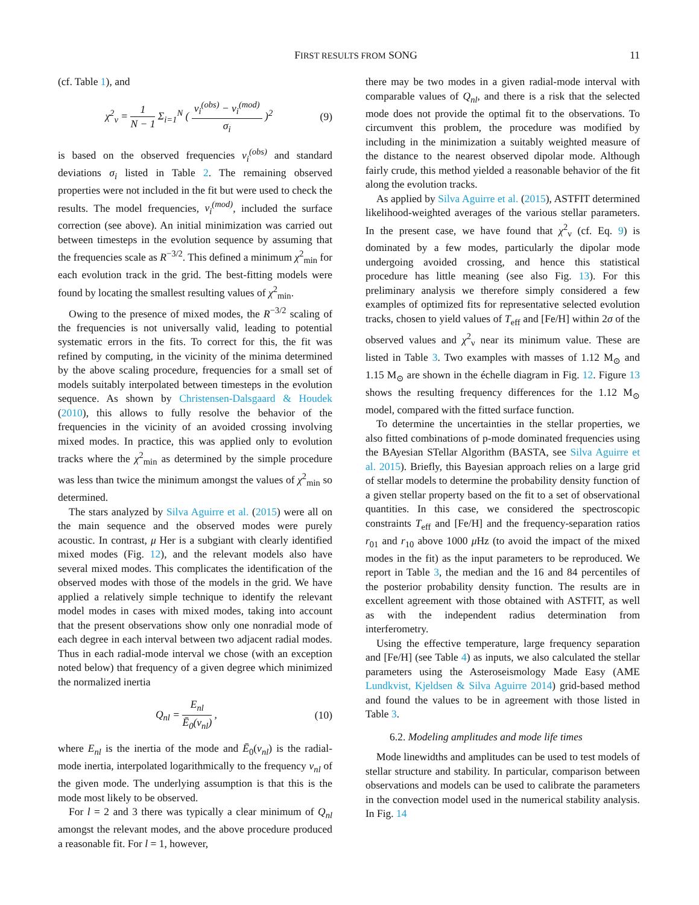FIRST RESULTS FROM SONG 11
(cf. Table 1), and
χ<sup>2</sup><sub>ν</sub> = 1 N − 1 Σ<sub>i=1</sub><sup>N</sup> ( ν<sub>i</sub><sup>(obs)</sup> − ν<sub>i</sub><sup>(mod)</sup> σ<sub>i</sub> )<sup>2</sup> (9)
is based on the observed frequencies ν<sub>i</sub><sup>(obs)</sup> and standard deviations σ<sub>i</sub> listed in Table 2. The remaining observed properties were not included in the fit but were used to check the results. The model frequencies, ν<sub>i</sub><sup>(mod)</sup>, included the surface correction (see above). An initial minimization was carried out between timesteps in the evolution sequence by assuming that the frequencies scale as R<sup>−3/2</sup>. This defined a minimum χ<sup>2</sup><sub>min</sub> for each evolution track in the grid. The best-fitting models were found by locating the smallest resulting values of χ<sup>2</sup><sub>min</sub>.
Owing to the presence of mixed modes, the R<sup>−3/2</sup> scaling of the frequencies is not universally valid, leading to potential systematic errors in the fits. To correct for this, the fit was refined by computing, in the vicinity of the minima determined by the above scaling procedure, frequencies for a small set of models suitably interpolated between timesteps in the evolution sequence. As shown by Christensen-Dalsgaard & Houdek (2010), this allows to fully resolve the behavior of the frequencies in the vicinity of an avoided crossing involving mixed modes. In practice, this was applied only to evolution tracks where the χ<sup>2</sup><sub>min</sub> as determined by the simple procedure was less than twice the minimum amongst the values of χ<sup>2</sup><sub>min</sub> so determined.
The stars analyzed by Silva Aguirre et al. (2015) were all on the main sequence and the observed modes were purely acoustic. In contrast, μ Her is a subgiant with clearly identified mixed modes (Fig. 12), and the relevant models also have several mixed modes. This complicates the identification of the observed modes with those of the models in the grid. We have applied a relatively simple technique to identify the relevant model modes in cases with mixed modes, taking into account that the present observations show only one nonradial mode of each degree in each interval between two adjacent radial modes. Thus in each radial-mode interval we chose (with an exception noted below) that frequency of a given degree which minimized the normalized inertia
Q<sub>nl</sub> = E<sub>nl</sub> Ē<sub>0</sub>(ν<sub>nl</sub>) , (10)
where E<sub>nl</sub> is the inertia of the mode and Ē<sub>0</sub>(ν<sub>nl</sub>) is the radial-mode inertia, interpolated logarithmically to the frequency ν<sub>nl</sub> of the given mode. The underlying assumption is that this is the mode most likely to be observed.
For l = 2 and 3 there was typically a clear minimum of Q<sub>nl</sub> amongst the relevant modes, and the above procedure produced a reasonable fit. For l = 1, however,
there may be two modes in a given radial-mode interval with comparable values of Q<sub>nl</sub>, and there is a risk that the selected mode does not provide the optimal fit to the observations. To circumvent this problem, the procedure was modified by including in the minimization a suitably weighted measure of the distance to the nearest observed dipolar mode. Although fairly crude, this method yielded a reasonable behavior of the fit along the evolution tracks.
As applied by Silva Aguirre et al. (2015), ASTFIT determined likelihood-weighted averages of the various stellar parameters. In the present case, we have found that χ<sup>2</sup><sub>ν</sub> (cf. Eq. 9) is dominated by a few modes, particularly the dipolar mode undergoing avoided crossing, and hence this statistical procedure has little meaning (see also Fig. 13). For this preliminary analysis we therefore simply considered a few examples of optimized fits for representative selected evolution tracks, chosen to yield values of T<sub>eff</sub> and [Fe/H] within 2σ of the observed values and χ<sup>2</sup><sub>ν</sub> near its minimum value. These are listed in Table 3. Two examples with masses of 1.12 M<sub>⊙</sub> and 1.15 M<sub>⊙</sub> are shown in the échelle diagram in Fig. 12. Figure 13 shows the resulting frequency differences for the 1.12 M<sub>⊙</sub> model, compared with the fitted surface function.
To determine the uncertainties in the stellar properties, we also fitted combinations of p-mode dominated frequencies using the BAyesian STellar Algorithm (BASTA, see Silva Aguirre et al. 2015). Briefly, this Bayesian approach relies on a large grid of stellar models to determine the probability density function of a given stellar property based on the fit to a set of observational quantities. In this case, we considered the spectroscopic constraints T<sub>eff</sub> and [Fe/H] and the frequency-separation ratios r<sub>01</sub> and r<sub>10</sub> above 1000 μ Hz (to avoid the impact of the mixed modes in the fit) as the input parameters to be reproduced. We report in Table 3, the median and the 16 and 84 percentiles of the posterior probability density function. The results are in excellent agreement with those obtained with ASTFIT, as well as with the independent radius determination from interferometry.
Using the effective temperature, large frequency separation and [Fe/H] (see Table 4) as inputs, we also calculated the stellar parameters using the Asteroseismology Made Easy (AME Lundkvist, Kjeldsen & Silva Aguirre 2014) grid-based method and found the values to be in agreement with those listed in Table 3.
6.2. Modeling amplitudes and mode life times
Mode linewidths and amplitudes can be used to test models of stellar structure and stability. In particular, comparison between observations and models can be used to calibrate the parameters in the convection model used in the numerical stability analysis. In Fig. 14